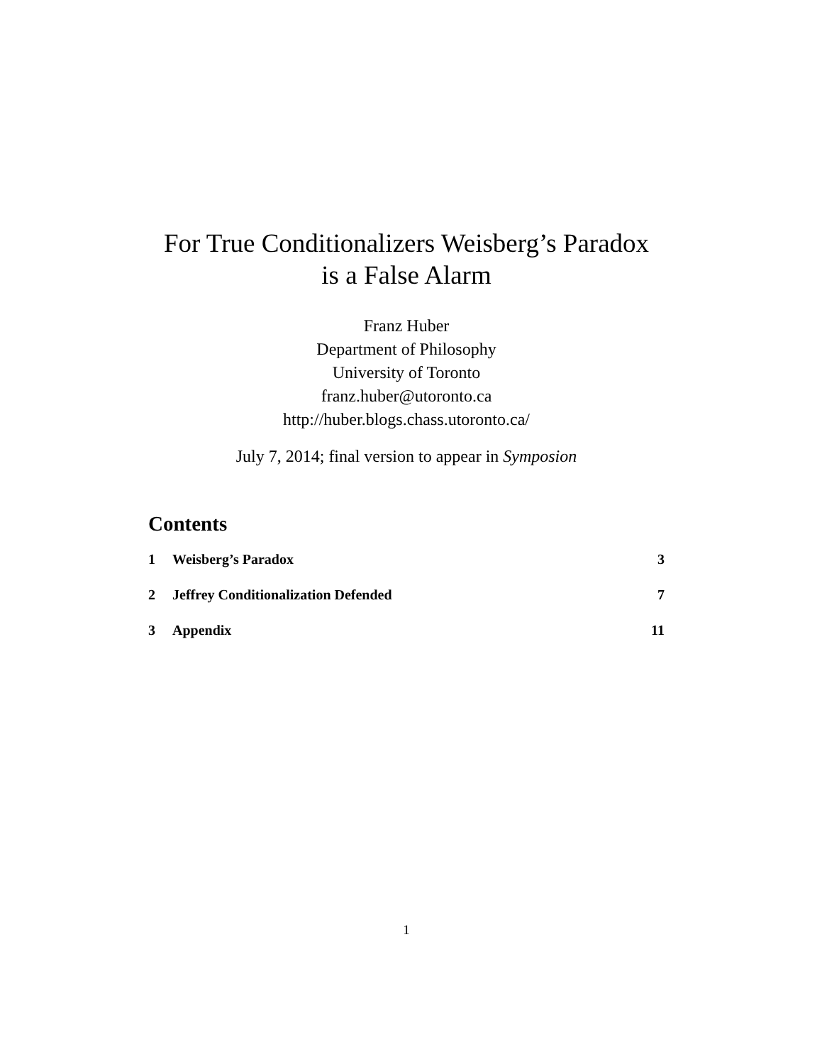For True Conditionalizers Weisberg’s Paradox
is a False Alarm
Franz Huber
Department of Philosophy
University of Toronto
franz.huber@utoronto.ca
http://huber.blogs.chass.utoronto.ca/
July 7, 2014; final version to appear in Symposion
Contents
1 Weisberg’s Paradox 3
2 Jeffrey Conditionalization Defended 7
3 Appendix 11
1